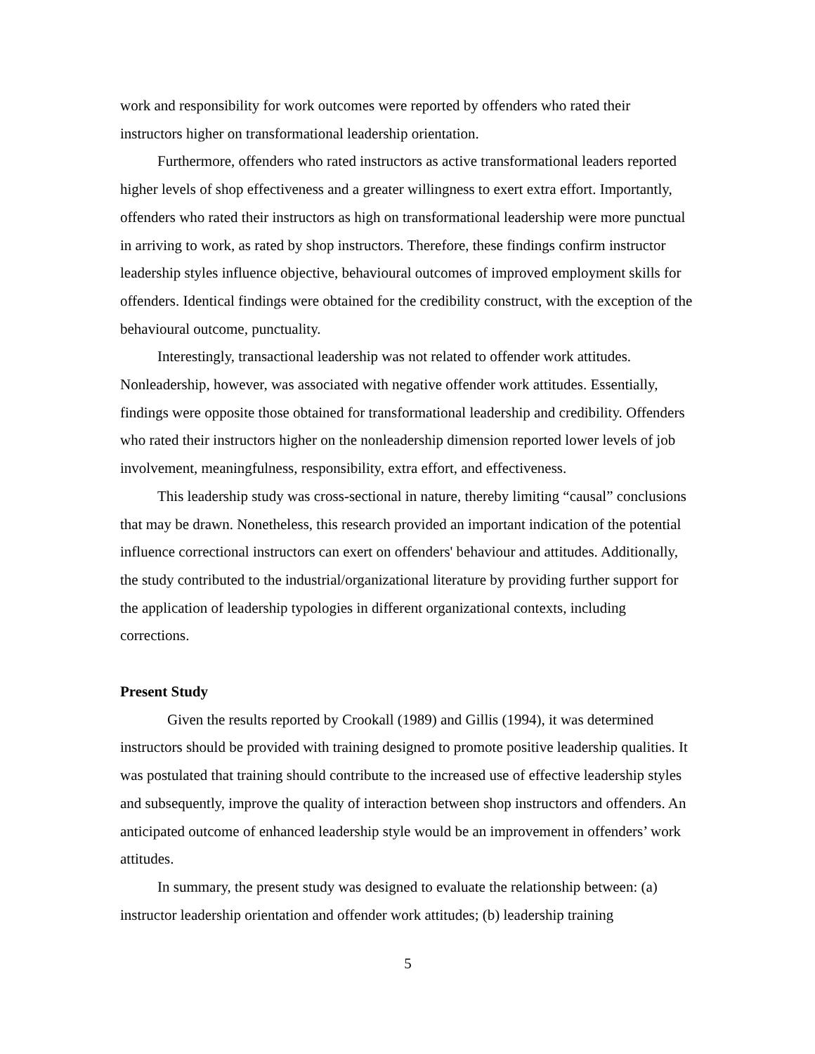work and responsibility for work outcomes were reported by offenders who rated their instructors higher on transformational leadership orientation.
Furthermore, offenders who rated instructors as active transformational leaders reported higher levels of shop effectiveness and a greater willingness to exert extra effort. Importantly, offenders who rated their instructors as high on transformational leadership were more punctual in arriving to work, as rated by shop instructors. Therefore, these findings confirm instructor leadership styles influence objective, behavioural outcomes of improved employment skills for offenders. Identical findings were obtained for the credibility construct, with the exception of the behavioural outcome, punctuality.
Interestingly, transactional leadership was not related to offender work attitudes. Nonleadership, however, was associated with negative offender work attitudes. Essentially, findings were opposite those obtained for transformational leadership and credibility. Offenders who rated their instructors higher on the nonleadership dimension reported lower levels of job involvement, meaningfulness, responsibility, extra effort, and effectiveness.
This leadership study was cross-sectional in nature, thereby limiting “causal” conclusions that may be drawn. Nonetheless, this research provided an important indication of the potential influence correctional instructors can exert on offenders' behaviour and attitudes. Additionally, the study contributed to the industrial/organizational literature by providing further support for the application of leadership typologies in different organizational contexts, including corrections.
Present Study
Given the results reported by Crookall (1989) and Gillis (1994), it was determined instructors should be provided with training designed to promote positive leadership qualities. It was postulated that training should contribute to the increased use of effective leadership styles and subsequently, improve the quality of interaction between shop instructors and offenders. An anticipated outcome of enhanced leadership style would be an improvement in offenders’ work attitudes.
In summary, the present study was designed to evaluate the relationship between: (a) instructor leadership orientation and offender work attitudes; (b) leadership training
5